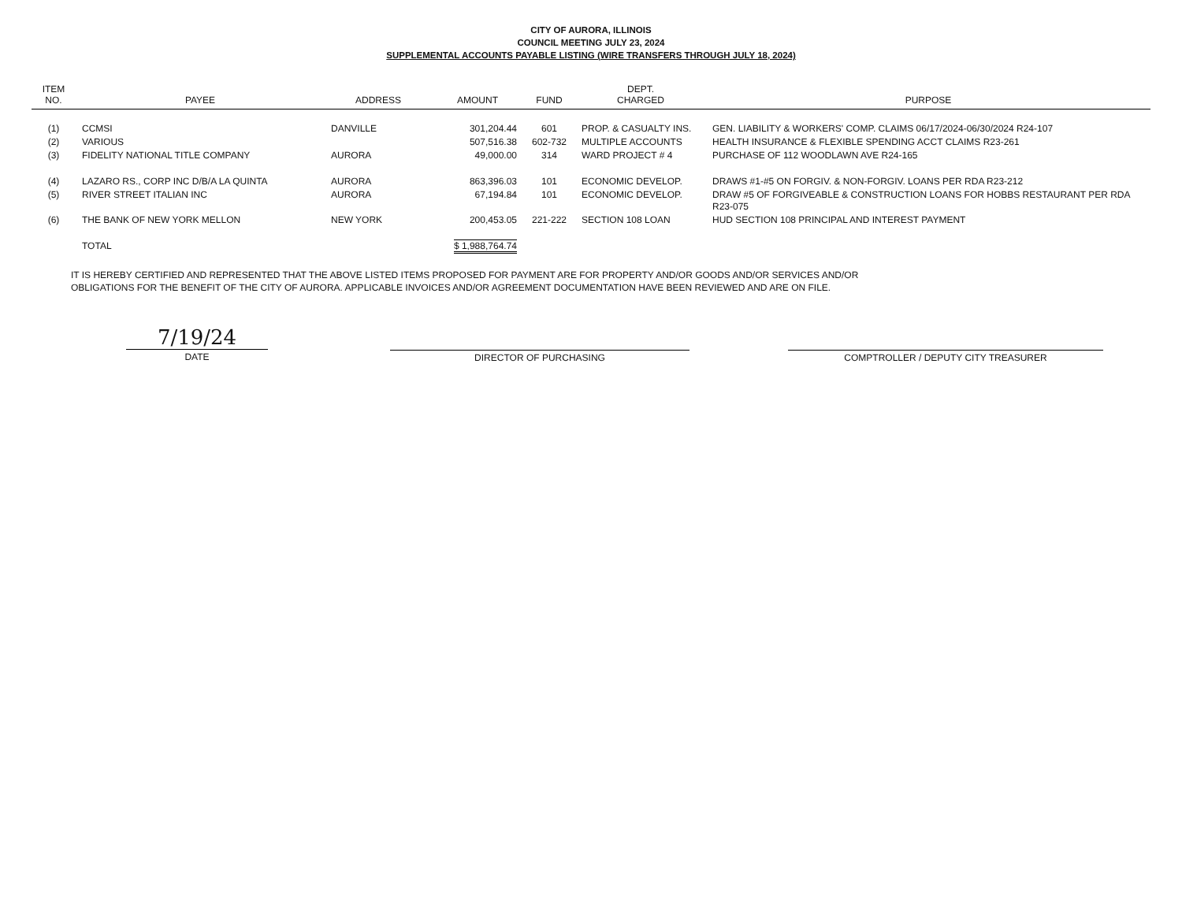CITY OF AURORA, ILLINOIS
COUNCIL MEETING JULY 23, 2024
SUPPLEMENTAL ACCOUNTS PAYABLE LISTING (WIRE TRANSFERS THROUGH JULY 18, 2024)
| ITEM NO. | PAYEE | ADDRESS | AMOUNT | FUND | DEPT. CHARGED | PURPOSE |
| --- | --- | --- | --- | --- | --- | --- |
| (1) | CCMSI | DANVILLE | 301,204.44 | 601 | PROP. & CASUALTY INS. | GEN. LIABILITY & WORKERS' COMP. CLAIMS 06/17/2024-06/30/2024 R24-107 |
| (2) | VARIOUS | | 507,516.38 | 602-732 | MULTIPLE ACCOUNTS | HEALTH INSURANCE & FLEXIBLE SPENDING ACCT CLAIMS R23-261 |
| (3) | FIDELITY NATIONAL TITLE COMPANY | AURORA | 49,000.00 | 314 | WARD PROJECT # 4 | PURCHASE OF 112 WOODLAWN AVE R24-165 |
| (4) | LAZARO RS., CORP INC D/B/A LA QUINTA | AURORA | 863,396.03 | 101 | ECONOMIC DEVELOP. | DRAWS #1-#5 ON FORGIV. & NON-FORGIV. LOANS PER RDA R23-212 |
| (5) | RIVER STREET ITALIAN INC | AURORA | 67,194.84 | 101 | ECONOMIC DEVELOP. | DRAW #5 OF FORGIVEABLE & CONSTRUCTION LOANS FOR HOBBS RESTAURANT PER RDA R23-075 |
| (6) | THE BANK OF NEW YORK MELLON | NEW YORK | 200,453.05 | 221-222 | SECTION 108 LOAN | HUD SECTION 108 PRINCIPAL AND INTEREST PAYMENT |
| | TOTAL | | $ 1,988,764.74 | | | |
IT IS HEREBY CERTIFIED AND REPRESENTED THAT THE ABOVE LISTED ITEMS PROPOSED FOR PAYMENT ARE FOR PROPERTY AND/OR GOODS AND/OR SERVICES AND/OR
OBLIGATIONS FOR THE BENEFIT OF THE CITY OF AURORA. APPLICABLE INVOICES AND/OR AGREEMENT DOCUMENTATION HAVE BEEN REVIEWED AND ARE ON FILE.
7/19/24
DATE
DIRECTOR OF PURCHASING COMPTROLLER / DEPUTY CITY TREASURER